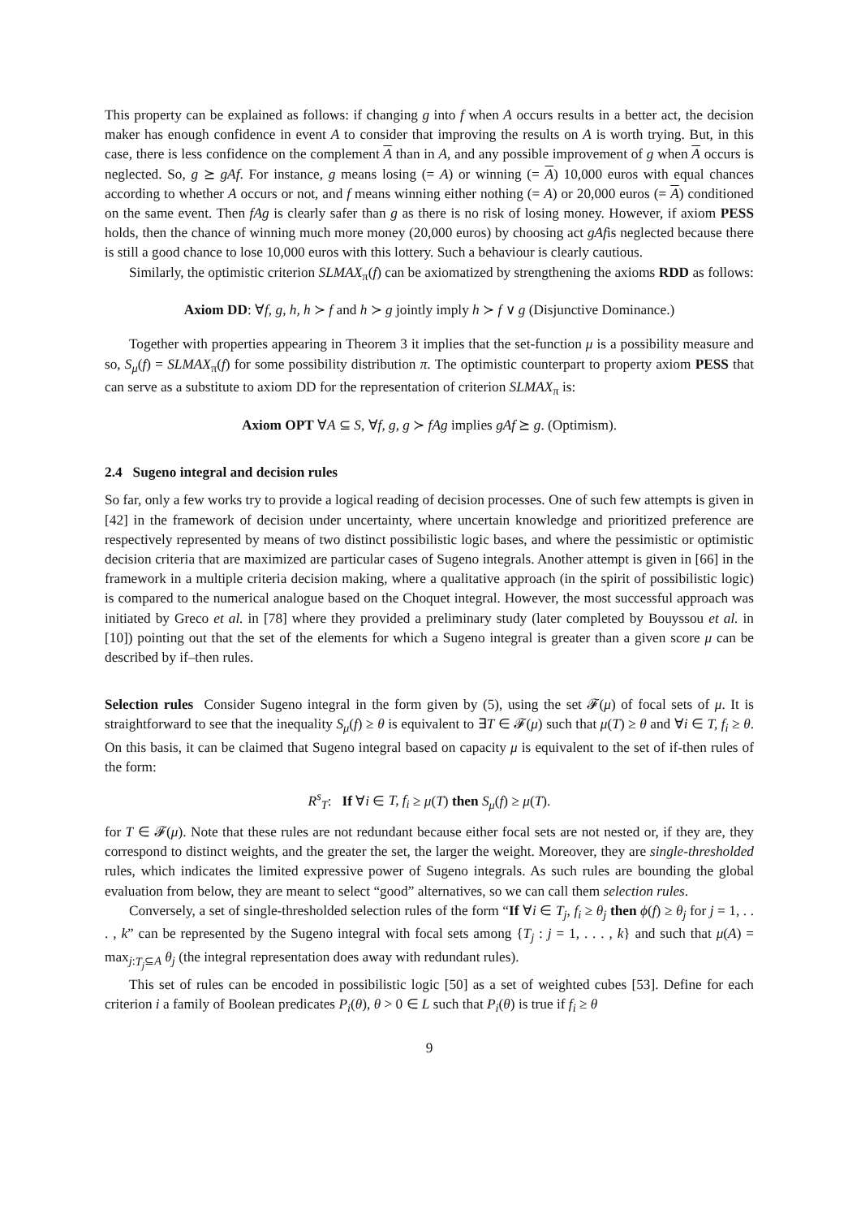This property can be explained as follows: if changing g into f when A occurs results in a better act, the decision maker has enough confidence in event A to consider that improving the results on A is worth trying. But, in this case, there is less confidence on the complement A than in A, and any possible improvement of g when A occurs is neglected. So, g ⪰ gAf. For instance, g means losing (= A) or winning (= A) 10,000 euros with equal chances according to whether A occurs or not, and f means winning either nothing (= A) or 20,000 euros (= A) conditioned on the same event. Then fAg is clearly safer than g as there is no risk of losing money. However, if axiom PESS holds, then the chance of winning much more money (20,000 euros) by choosing act gAfis neglected because there is still a good chance to lose 10,000 euros with this lottery. Such a behaviour is clearly cautious.
Similarly, the optimistic criterion SLMAX<sub>π</sub>(f) can be axiomatized by strengthening the axioms RDD as follows:
Axiom DD: ∀f, g, h, h ≻ f and h ≻ g jointly imply h ≻ f ∨ g (Disjunctive Dominance.)
Together with properties appearing in Theorem 3 it implies that the set-function μ is a possibility measure and so, S<sub>μ</sub>(f) = SLMAX<sub>π</sub>(f) for some possibility distribution π. The optimistic counterpart to property axiom PESS that can serve as a substitute to axiom DD for the representation of criterion SLMAX<sub>π</sub> is:
Axiom OPT ∀A ⊆ S, ∀f, g, g ≻ fAg implies gAf ⪰ g. (Optimism).
2.4 Sugeno integral and decision rules
So far, only a few works try to provide a logical reading of decision processes. One of such few attempts is given in [42] in the framework of decision under uncertainty, where uncertain knowledge and prioritized preference are respectively represented by means of two distinct possibilistic logic bases, and where the pessimistic or optimistic decision criteria that are maximized are particular cases of Sugeno integrals. Another attempt is given in [66] in the framework in a multiple criteria decision making, where a qualitative approach (in the spirit of possibilistic logic) is compared to the numerical analogue based on the Choquet integral. However, the most successful approach was initiated by Greco et al. in [78] where they provided a preliminary study (later completed by Bouyssou et al. in [10]) pointing out that the set of the elements for which a Sugeno integral is greater than a given score μ can be described by if–then rules.
Selection rules Consider Sugeno integral in the form given by (5), using the set 𝓕(μ) of focal sets of μ. It is straightforward to see that the inequality S<sub>μ</sub>(f) ≥ θ is equivalent to ∃T ∈ 𝓕(μ) such that μ(T) ≥ θ and ∀i ∈ T, f<sub>i</sub> ≥ θ. On this basis, it can be claimed that Sugeno integral based on capacity μ is equivalent to the set of if-then rules of the form:
R<sup>s</sup><sub>T</sub>: If ∀i ∈ T, f<sub>i</sub> ≥ μ(T) then S<sub>μ</sub>(f) ≥ μ(T).
for T ∈ 𝓕(μ). Note that these rules are not redundant because either focal sets are not nested or, if they are, they correspond to distinct weights, and the greater the set, the larger the weight. Moreover, they are single-thresholded rules, which indicates the limited expressive power of Sugeno integrals. As such rules are bounding the global evaluation from below, they are meant to select “good” alternatives, so we can call them selection rules.
Conversely, a set of single-thresholded selection rules of the form “If ∀i ∈ T<sub>j</sub>, f<sub>i</sub> ≥ θ<sub>j</sub> then ϕ(f) ≥ θ<sub>j</sub> for j = 1, . . . , k” can be represented by the Sugeno integral with focal sets among {T<sub>j</sub> : j = 1, . . . , k} and such that μ(A) = max<sub>j:T<sub>j</sub>⊆A</sub> θ<sub>j</sub> (the integral representation does away with redundant rules).
This set of rules can be encoded in possibilistic logic [50] as a set of weighted cubes [53]. Define for each criterion i a family of Boolean predicates P<sub>i</sub>(θ), θ > 0 ∈ L such that P<sub>i</sub>(θ) is true if f<sub>i</sub> ≥ θ
9